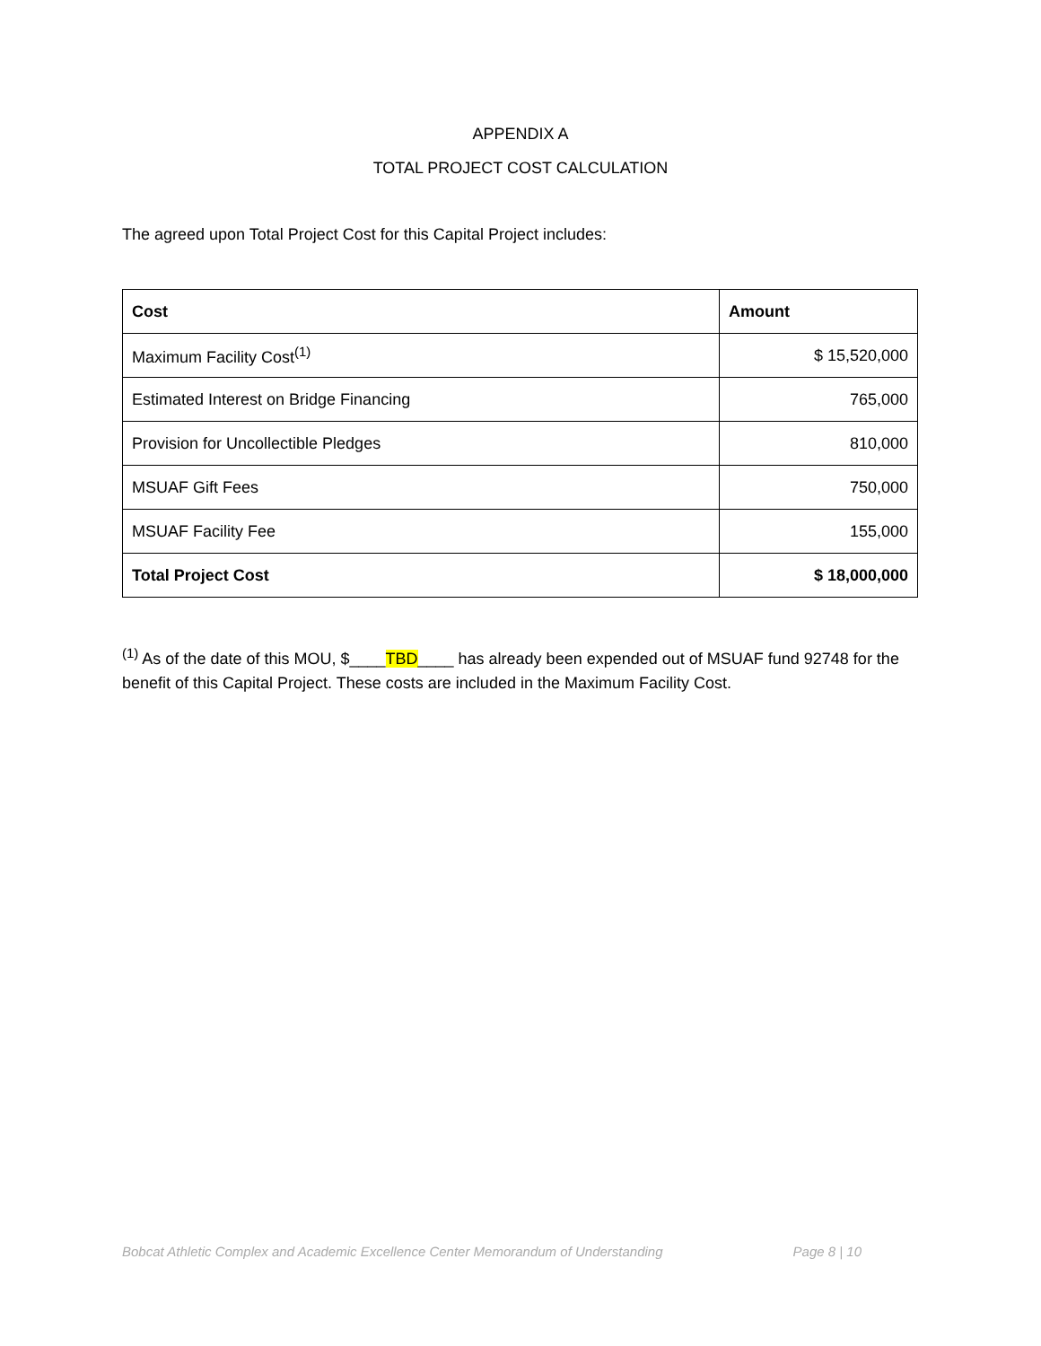APPENDIX A
TOTAL PROJECT COST CALCULATION
The agreed upon Total Project Cost for this Capital Project includes:
| Cost | Amount |
| --- | --- |
| Maximum Facility Cost<sup>(1)</sup> | $ 15,520,000 |
| Estimated Interest on Bridge Financing | 765,000 |
| Provision for Uncollectible Pledges | 810,000 |
| MSUAF Gift Fees | 750,000 |
| MSUAF Facility Fee | 155,000 |
| Total Project Cost | $ 18,000,000 |
<sup>(1)</sup> As of the date of this MOU, $____TBD____ has already been expended out of MSUAF fund 92748 for the benefit of this Capital Project. These costs are included in the Maximum Facility Cost.
Bobcat Athletic Complex and Academic Excellence Center Memorandum of Understanding Page 8 | 10